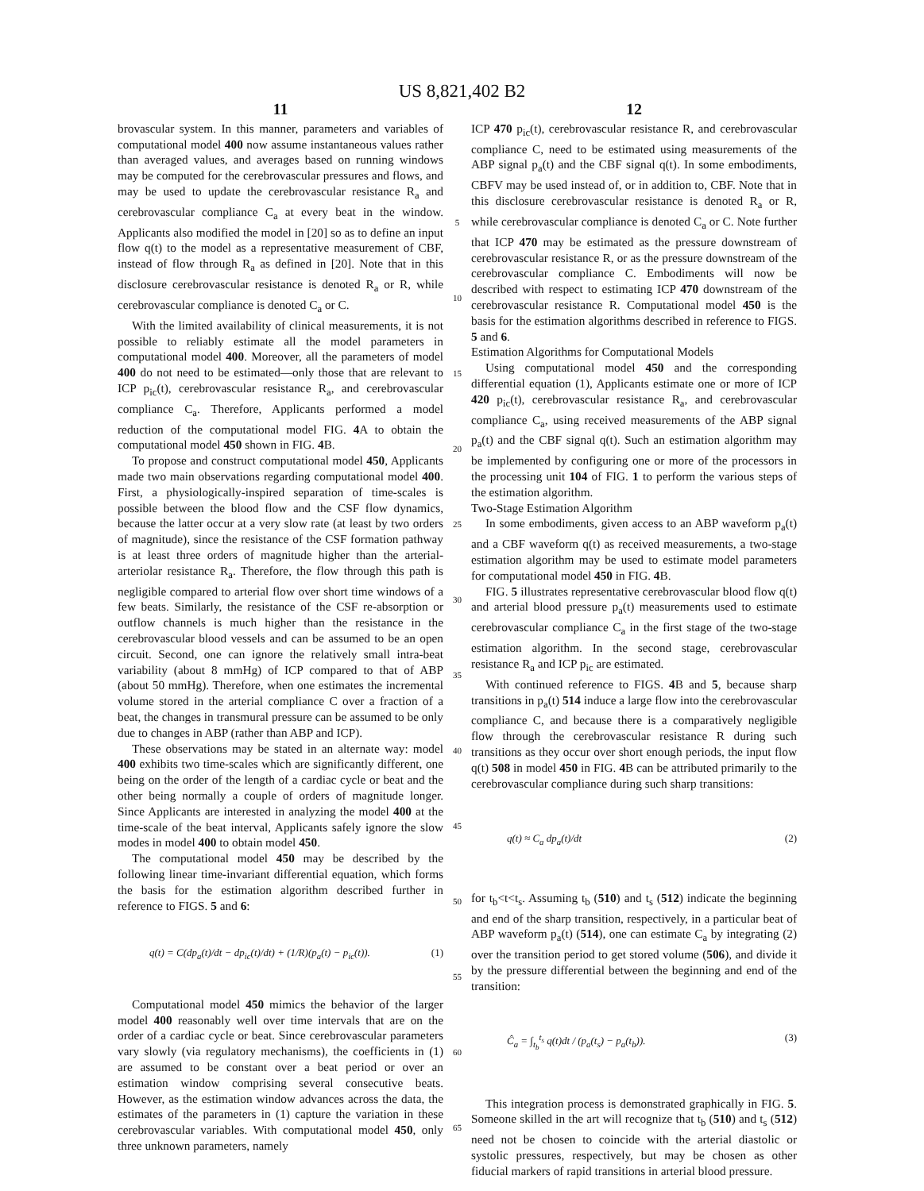US 8,821,402 B2
11
brovascular system. In this manner, parameters and variables of computational model 400 now assume instantaneous values rather than averaged values, and averages based on running windows may be computed for the cerebrovascular pressures and flows, and may be used to update the cerebrovascular resistance R<sub>a</sub> and cerebrovascular compliance C<sub>a</sub> at every beat in the window. Applicants also modified the model in [20] so as to define an input flow q(t) to the model as a representative measurement of CBF, instead of flow through R<sub>a</sub> as defined in [20]. Note that in this disclosure cerebrovascular resistance is denoted R<sub>a</sub> or R, while cerebrovascular compliance is denoted C<sub>a</sub> or C.
With the limited availability of clinical measurements, it is not possible to reliably estimate all the model parameters in computational model 400. Moreover, all the parameters of model 400 do not need to be estimated—only those that are relevant to ICP p<sub>ic</sub>(t), cerebrovascular resistance R<sub>a</sub>, and cerebrovascular compliance C<sub>a</sub>. Therefore, Applicants performed a model reduction of the computational model FIG. 4 A to obtain the computational model 450 shown in FIG. 4 B.
To propose and construct computational model 450, Applicants made two main observations regarding computational model 400. First, a physiologically-inspired separation of time-scales is possible between the blood flow and the CSF flow dynamics, because the latter occur at a very slow rate (at least by two orders of magnitude), since the resistance of the CSF formation pathway is at least three orders of magnitude higher than the arterial-arteriolar resistance R<sub>a</sub>. Therefore, the flow through this path is negligible compared to arterial flow over short time windows of a few beats. Similarly, the resistance of the CSF re-absorption or outflow channels is much higher than the resistance in the cerebrovascular blood vessels and can be assumed to be an open circuit. Second, one can ignore the relatively small intra-beat variability (about 8 mmHg) of ICP compared to that of ABP (about 50 mmHg). Therefore, when one estimates the incremental volume stored in the arterial compliance C over a fraction of a beat, the changes in transmural pressure can be assumed to be only due to changes in ABP (rather than ABP and ICP).
These observations may be stated in an alternate way: model 400 exhibits two time-scales which are significantly different, one being on the order of the length of a cardiac cycle or beat and the other being normally a couple of orders of magnitude longer. Since Applicants are interested in analyzing the model 400 at the time-scale of the beat interval, Applicants safely ignore the slow modes in model 400 to obtain model 450.
The computational model 450 may be described by the following linear time-invariant differential equation, which forms the basis for the estimation algorithm described further in reference to FIGS. 5 and 6:
q(t) = C(dp<sub>a</sub>(t)/dt − dp<sub>ic</sub>(t)/dt) + (1/R)(p<sub>a</sub>(t) − p<sub>ic</sub>(t)). (1)
Computational model 450 mimics the behavior of the larger model 400 reasonably well over time intervals that are on the order of a cardiac cycle or beat. Since cerebrovascular parameters vary slowly (via regulatory mechanisms), the coefficients in (1) are assumed to be constant over a beat period or over an estimation window comprising several consecutive beats. However, as the estimation window advances across the data, the estimates of the parameters in (1) capture the variation in these cerebrovascular variables. With computational model 450, only three unknown parameters, namely
5
10
15
20
25
30
35
40
45
50
55
60
65
12
ICP 470 p<sub>ic</sub>(t), cerebrovascular resistance R, and cerebrovascular compliance C, need to be estimated using measurements of the ABP signal p<sub>a</sub>(t) and the CBF signal q(t). In some embodiments, CBFV may be used instead of, or in addition to, CBF. Note that in this disclosure cerebrovascular resistance is denoted R<sub>a</sub> or R, while cerebrovascular compliance is denoted C<sub>a</sub> or C. Note further that ICP 470 may be estimated as the pressure downstream of cerebrovascular resistance R, or as the pressure downstream of the cerebrovascular compliance C. Embodiments will now be described with respect to estimating ICP 470 downstream of the cerebrovascular resistance R. Computational model 450 is the basis for the estimation algorithms described in reference to FIGS. 5 and 6.
Estimation Algorithms for Computational Models
Using computational model 450 and the corresponding differential equation (1), Applicants estimate one or more of ICP 420 p<sub>ic</sub>(t), cerebrovascular resistance R<sub>a</sub>, and cerebrovascular compliance C<sub>a</sub>, using received measurements of the ABP signal p<sub>a</sub>(t) and the CBF signal q(t). Such an estimation algorithm may be implemented by configuring one or more of the processors in the processing unit 104 of FIG. 1 to perform the various steps of the estimation algorithm.
Two-Stage Estimation Algorithm
In some embodiments, given access to an ABP waveform p<sub>a</sub>(t) and a CBF waveform q(t) as received measurements, a two-stage estimation algorithm may be used to estimate model parameters for computational model 450 in FIG. 4 B.
FIG. 5 illustrates representative cerebrovascular blood flow q(t) and arterial blood pressure p<sub>a</sub>(t) measurements used to estimate cerebrovascular compliance C<sub>a</sub> in the first stage of the two-stage estimation algorithm. In the second stage, cerebrovascular resistance R<sub>a</sub> and ICP p<sub>ic</sub> are estimated.
With continued reference to FIGS. 4 B and 5, because sharp transitions in p<sub>a</sub>(t) 514 induce a large flow into the cerebrovascular compliance C, and because there is a comparatively negligible flow through the cerebrovascular resistance R during such transitions as they occur over short enough periods, the input flow q(t) 508 in model 450 in FIG. 4 B can be attributed primarily to the cerebrovascular compliance during such sharp transitions:
q(t) ≈ C<sub>a</sub> dp<sub>a</sub>(t)/dt (2)
for t<sub>b</sub><t<t<sub>s</sub>. Assuming t<sub>b</sub> (510) and t<sub>s</sub> (512) indicate the beginning and end of the sharp transition, respectively, in a particular beat of ABP waveform p<sub>a</sub>(t) (514), one can estimate C<sub>a</sub> by integrating (2) over the transition period to get stored volume (506), and divide it by the pressure differential between the beginning and end of the transition:
Ĉ<sub>a</sub> = ∫<sub>t<sub>b</sub></sub><sup>t<sub>s</sub></sup> q(t)dt / (p<sub>a</sub>(t<sub>s</sub>) − p<sub>a</sub>(t<sub>b</sub>)). (3)
This integration process is demonstrated graphically in FIG. 5. Someone skilled in the art will recognize that t<sub>b</sub> (510) and t<sub>s</sub> (512) need not be chosen to coincide with the arterial diastolic or systolic pressures, respectively, but may be chosen as other fiducial markers of rapid transitions in arterial blood pressure.